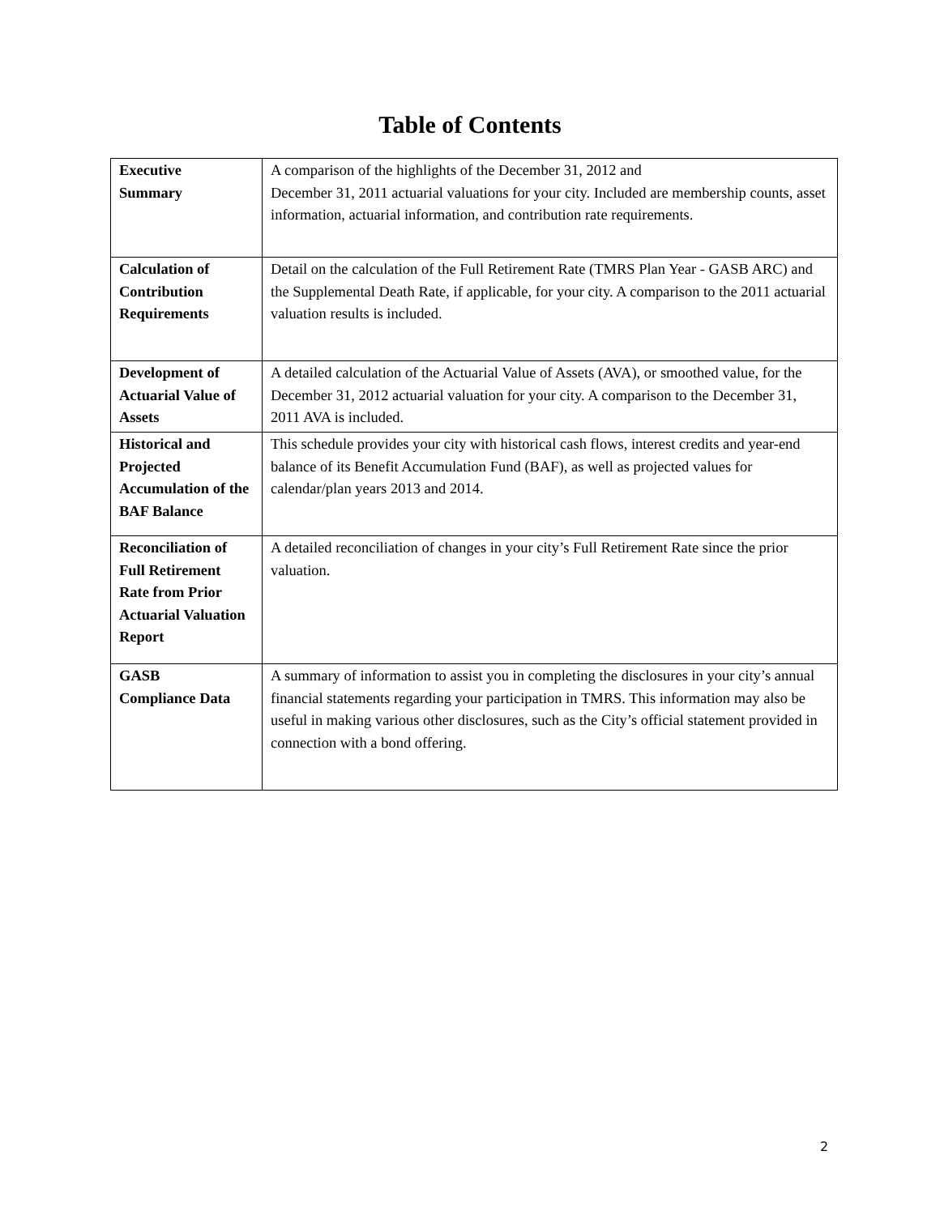Table of Contents
| Executive Summary | A comparison of the highlights of the December 31, 2012 and December 31, 2011 actuarial valuations for your city. Included are membership counts, asset information, actuarial information, and contribution rate requirements. |
| Calculation of Contribution Requirements | Detail on the calculation of the Full Retirement Rate (TMRS Plan Year - GASB ARC) and the Supplemental Death Rate, if applicable, for your city. A comparison to the 2011 actuarial valuation results is included. |
| Development of Actuarial Value of Assets | A detailed calculation of the Actuarial Value of Assets (AVA), or smoothed value, for the December 31, 2012 actuarial valuation for your city. A comparison to the December 31, 2011 AVA is included. |
| Historical and Projected Accumulation of the BAF Balance | This schedule provides your city with historical cash flows, interest credits and year-end balance of its Benefit Accumulation Fund (BAF), as well as projected values for calendar/plan years 2013 and 2014. |
| Reconciliation of Full Retirement Rate from Prior Actuarial Valuation Report | A detailed reconciliation of changes in your city’s Full Retirement Rate since the prior valuation. |
| GASB Compliance Data | A summary of information to assist you in completing the disclosures in your city’s annual financial statements regarding your participation in TMRS. This information may also be useful in making various other disclosures, such as the City’s official statement provided in connection with a bond offering. |
2